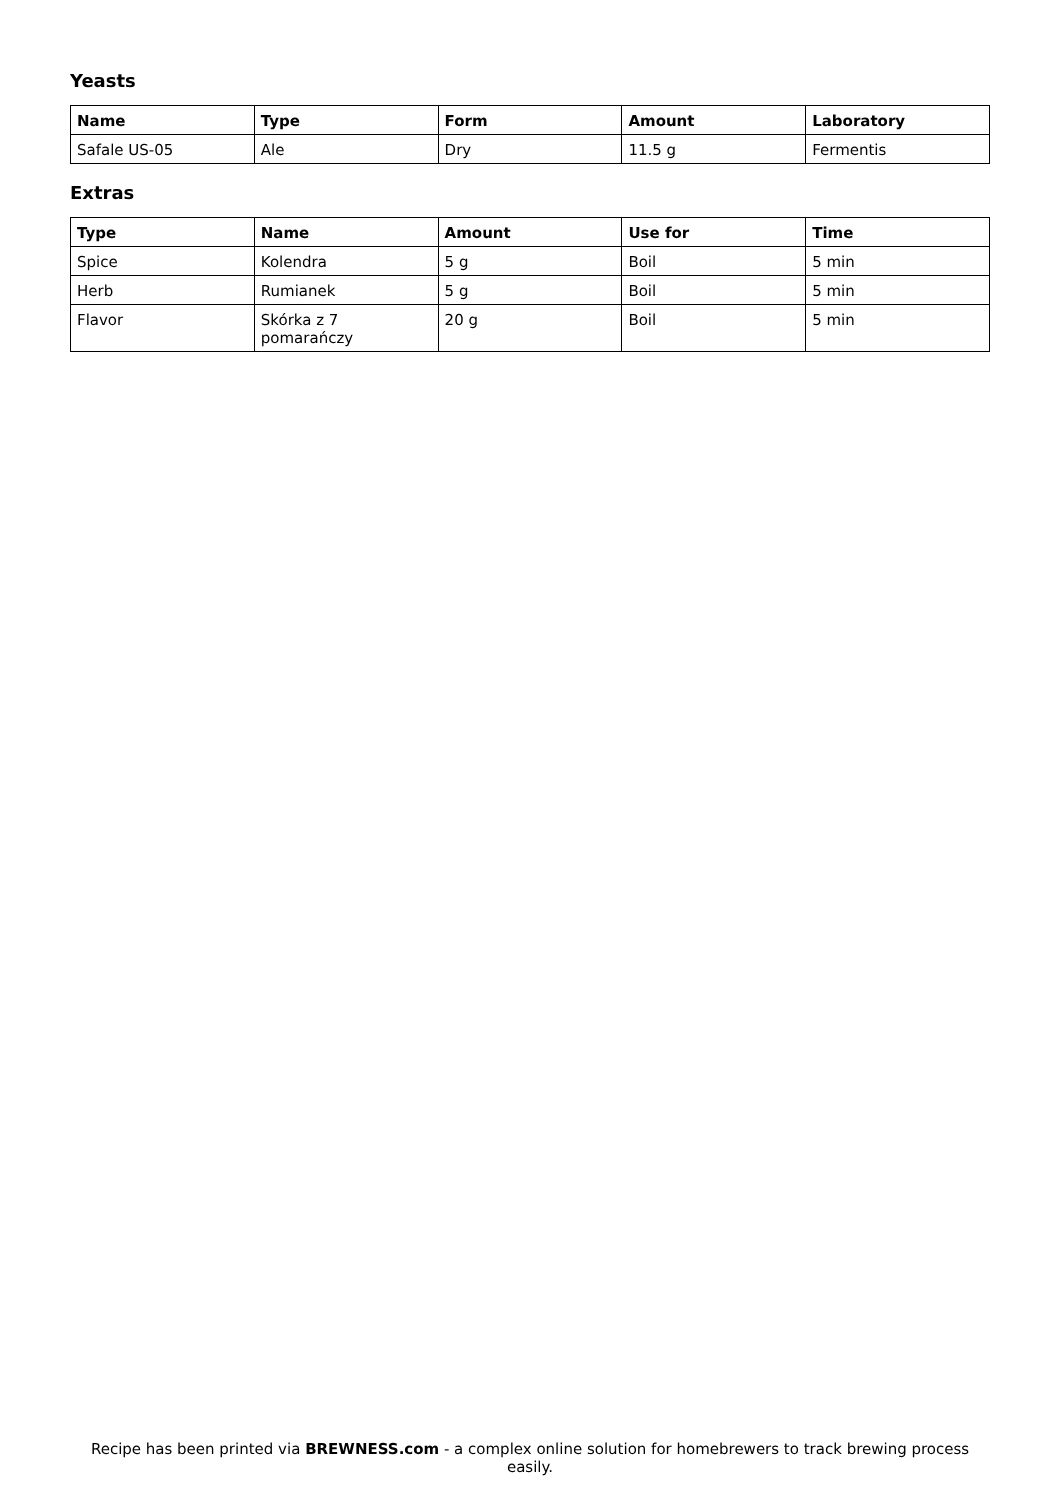Yeasts
| Name | Type | Form | Amount | Laboratory |
| --- | --- | --- | --- | --- |
| Safale US-05 | Ale | Dry | 11.5 g | Fermentis |
Extras
| Type | Name | Amount | Use for | Time |
| --- | --- | --- | --- | --- |
| Spice | Kolendra | 5 g | Boil | 5 min |
| Herb | Rumianek | 5 g | Boil | 5 min |
| Flavor | Skórka z 7 pomarańczy | 20 g | Boil | 5 min |
Recipe has been printed via BREWNESS.com - a complex online solution for homebrewers to track brewing process easily.